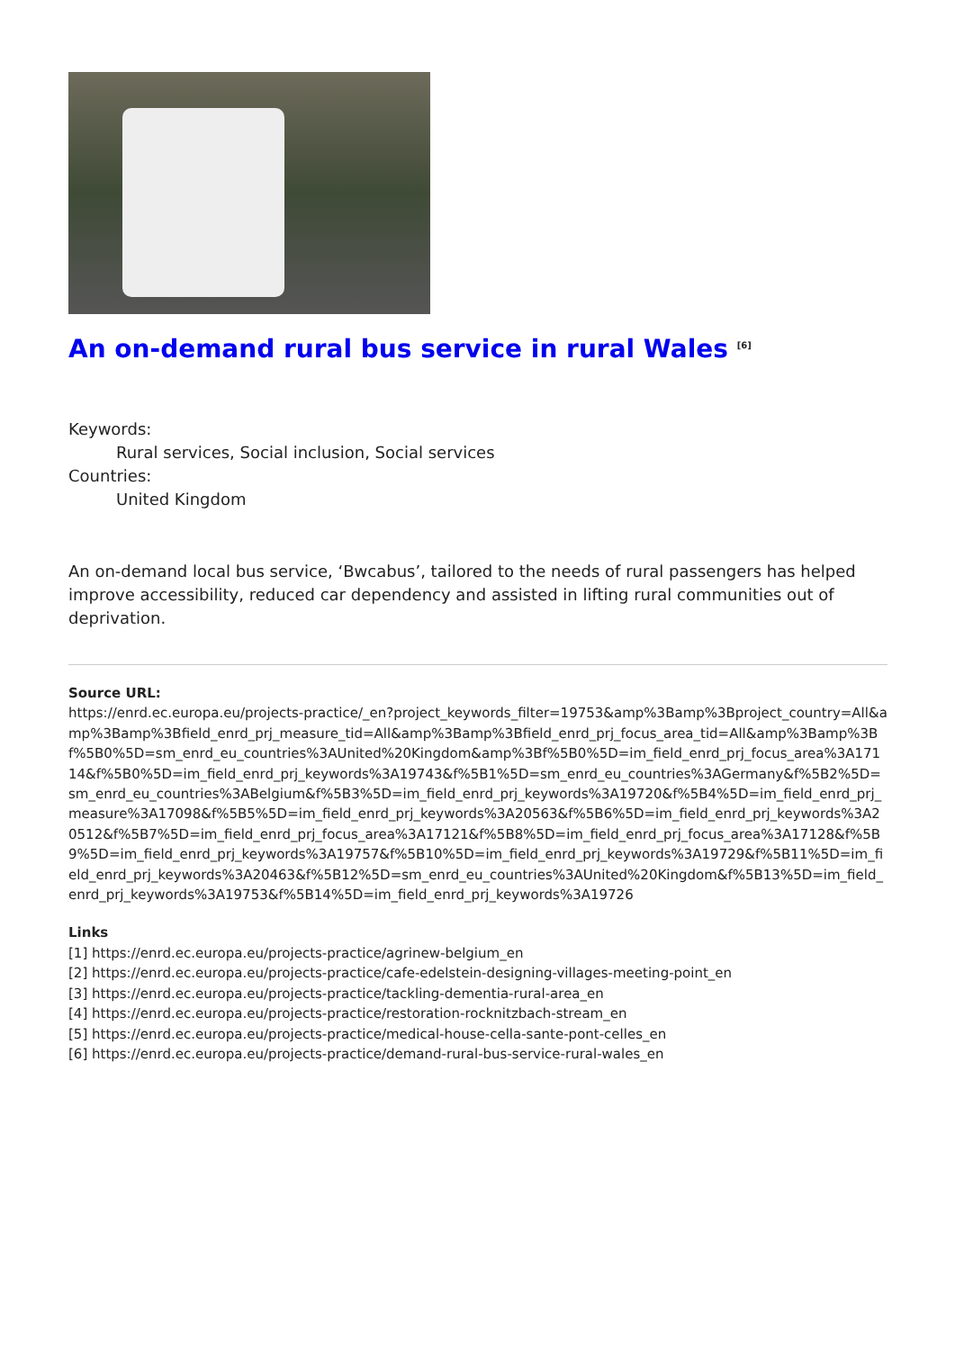An on-demand rural bus service in rural Wales <sup>[6]</sup>
Keywords:
Rural services, Social inclusion, Social services
Countries:
United Kingdom
An on-demand local bus service, ‘Bwcabus’, tailored to the needs of rural passengers has helped improve accessibility, reduced car dependency and assisted in lifting rural communities out of deprivation.
Source URL:
https://enrd.ec.europa.eu/projects-practice/_en?project_keywords_filter=19753&amp%3Bamp%3Bproject_country=All&amp%3Bamp%3Bfield_enrd_prj_measure_tid=All&amp%3Bamp%3Bfield_enrd_prj_focus_area_tid=All&amp%3Bamp%3Bf%5B0%5D=sm_enrd_eu_countries%3AUnited%20Kingdom&amp%3Bf%5B0%5D=im_field_enrd_prj_focus_area%3A17114&f%5B0%5D=im_field_enrd_prj_keywords%3A19743&f%5B1%5D=sm_enrd_eu_countries%3AGermany&f%5B2%5D=sm_enrd_eu_countries%3ABelgium&f%5B3%5D=im_field_enrd_prj_keywords%3A19720&f%5B4%5D=im_field_enrd_prj_measure%3A17098&f%5B5%5D=im_field_enrd_prj_keywords%3A20563&f%5B6%5D=im_field_enrd_prj_keywords%3A20512&f%5B7%5D=im_field_enrd_prj_focus_area%3A17121&f%5B8%5D=im_field_enrd_prj_focus_area%3A17128&f%5B9%5D=im_field_enrd_prj_keywords%3A19757&f%5B10%5D=im_field_enrd_prj_keywords%3A19729&f%5B11%5D=im_field_enrd_prj_keywords%3A20463&f%5B12%5D=sm_enrd_eu_countries%3AUnited%20Kingdom&f%5B13%5D=im_field_enrd_prj_keywords%3A19753&f%5B14%5D=im_field_enrd_prj_keywords%3A19726
Links
[1] https://enrd.ec.europa.eu/projects-practice/agrinew-belgium_en
[2] https://enrd.ec.europa.eu/projects-practice/cafe-edelstein-designing-villages-meeting-point_en
[3] https://enrd.ec.europa.eu/projects-practice/tackling-dementia-rural-area_en
[4] https://enrd.ec.europa.eu/projects-practice/restoration-rocknitzbach-stream_en
[5] https://enrd.ec.europa.eu/projects-practice/medical-house-cella-sante-pont-celles_en
[6] https://enrd.ec.europa.eu/projects-practice/demand-rural-bus-service-rural-wales_en